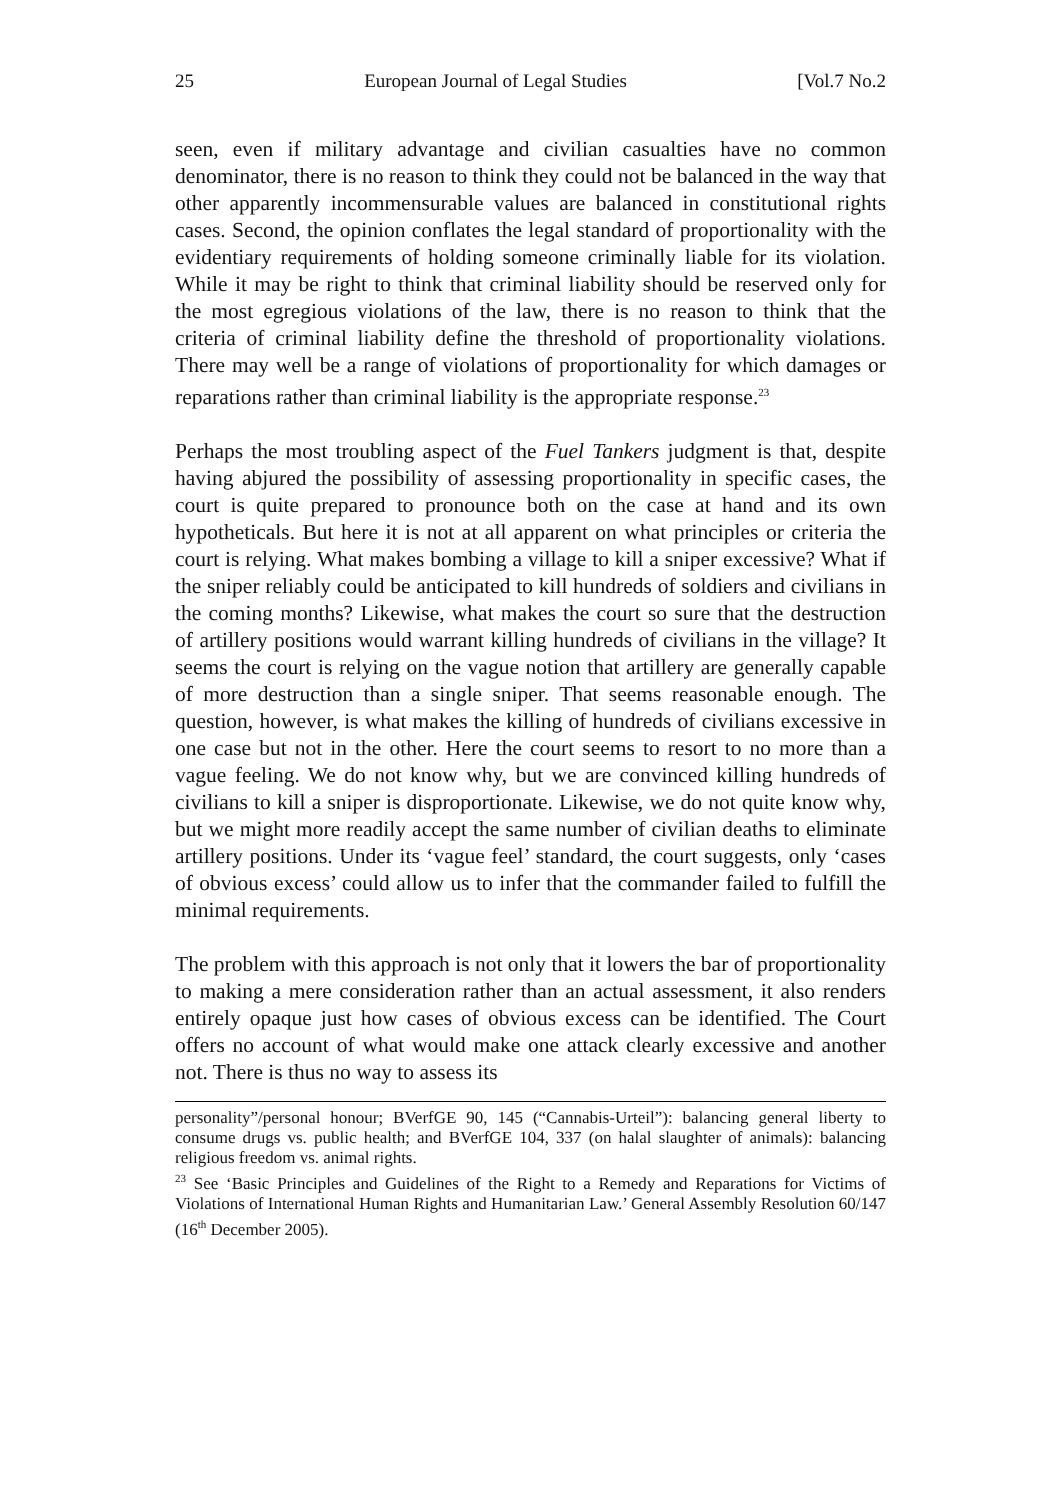25 European Journal of Legal Studies [Vol.7 No.2
seen, even if military advantage and civilian casualties have no common denominator, there is no reason to think they could not be balanced in the way that other apparently incommensurable values are balanced in constitutional rights cases. Second, the opinion conflates the legal standard of proportionality with the evidentiary requirements of holding someone criminally liable for its violation. While it may be right to think that criminal liability should be reserved only for the most egregious violations of the law, there is no reason to think that the criteria of criminal liability define the threshold of proportionality violations. There may well be a range of violations of proportionality for which damages or reparations rather than criminal liability is the appropriate response.<sup>23</sup>
Perhaps the most troubling aspect of the Fuel Tankers judgment is that, despite having abjured the possibility of assessing proportionality in specific cases, the court is quite prepared to pronounce both on the case at hand and its own hypotheticals. But here it is not at all apparent on what principles or criteria the court is relying. What makes bombing a village to kill a sniper excessive? What if the sniper reliably could be anticipated to kill hundreds of soldiers and civilians in the coming months? Likewise, what makes the court so sure that the destruction of artillery positions would warrant killing hundreds of civilians in the village? It seems the court is relying on the vague notion that artillery are generally capable of more destruction than a single sniper. That seems reasonable enough. The question, however, is what makes the killing of hundreds of civilians excessive in one case but not in the other. Here the court seems to resort to no more than a vague feeling. We do not know why, but we are convinced killing hundreds of civilians to kill a sniper is disproportionate. Likewise, we do not quite know why, but we might more readily accept the same number of civilian deaths to eliminate artillery positions. Under its ‘vague feel’ standard, the court suggests, only ‘cases of obvious excess’ could allow us to infer that the commander failed to fulfill the minimal requirements.
The problem with this approach is not only that it lowers the bar of proportionality to making a mere consideration rather than an actual assessment, it also renders entirely opaque just how cases of obvious excess can be identified. The Court offers no account of what would make one attack clearly excessive and another not. There is thus no way to assess its
personality”/personal honour; BVerfGE 90, 145 (“Cannabis-Urteil”): balancing general liberty to consume drugs vs. public health; and BVerfGE 104, 337 (on halal slaughter of animals): balancing religious freedom vs. animal rights.
<sup>23</sup> See ‘Basic Principles and Guidelines of the Right to a Remedy and Reparations for Victims of Violations of International Human Rights and Humanitarian Law.’ General Assembly Resolution 60/147 (16<sup>th</sup> December 2005).